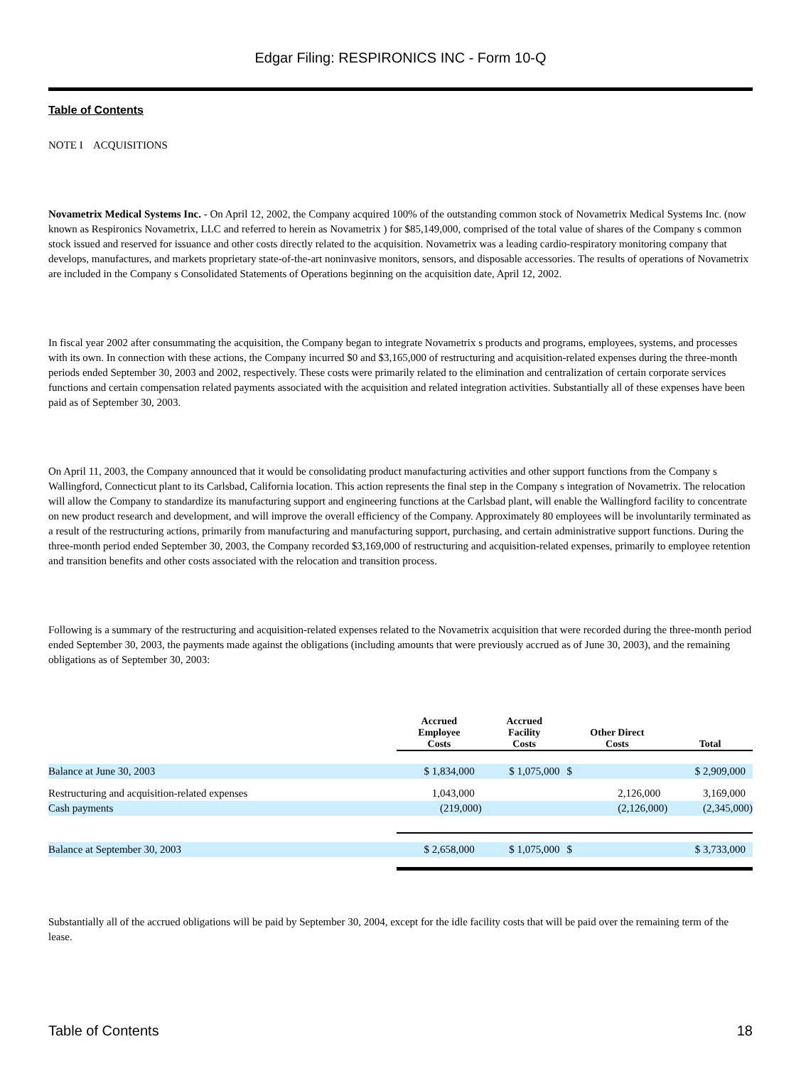Edgar Filing: RESPIRONICS INC - Form 10-Q
Table of Contents
NOTE I ACQUISITIONS
Novametrix Medical Systems Inc. - On April 12, 2002, the Company acquired 100% of the outstanding common stock of Novametrix Medical Systems Inc. (now known as Respironics Novametrix, LLC and referred to herein as Novametrix ) for $85,149,000, comprised of the total value of shares of the Company s common stock issued and reserved for issuance and other costs directly related to the acquisition. Novametrix was a leading cardio-respiratory monitoring company that develops, manufactures, and markets proprietary state-of-the-art noninvasive monitors, sensors, and disposable accessories. The results of operations of Novametrix are included in the Company s Consolidated Statements of Operations beginning on the acquisition date, April 12, 2002.
In fiscal year 2002 after consummating the acquisition, the Company began to integrate Novametrix s products and programs, employees, systems, and processes with its own. In connection with these actions, the Company incurred $0 and $3,165,000 of restructuring and acquisition-related expenses during the three-month periods ended September 30, 2003 and 2002, respectively. These costs were primarily related to the elimination and centralization of certain corporate services functions and certain compensation related payments associated with the acquisition and related integration activities. Substantially all of these expenses have been paid as of September 30, 2003.
On April 11, 2003, the Company announced that it would be consolidating product manufacturing activities and other support functions from the Company s Wallingford, Connecticut plant to its Carlsbad, California location. This action represents the final step in the Company s integration of Novametrix. The relocation will allow the Company to standardize its manufacturing support and engineering functions at the Carlsbad plant, will enable the Wallingford facility to concentrate on new product research and development, and will improve the overall efficiency of the Company. Approximately 80 employees will be involuntarily terminated as a result of the restructuring actions, primarily from manufacturing and manufacturing support, purchasing, and certain administrative support functions. During the three-month period ended September 30, 2003, the Company recorded $3,169,000 of restructuring and acquisition-related expenses, primarily to employee retention and transition benefits and other costs associated with the relocation and transition process.
Following is a summary of the restructuring and acquisition-related expenses related to the Novametrix acquisition that were recorded during the three-month period ended September 30, 2003, the payments made against the obligations (including amounts that were previously accrued as of June 30, 2003), and the remaining obligations as of September 30, 2003:
| | Accrued Employee Costs | Accrued Facility Costs | Other Direct Costs | Total |
| --- | --- | --- | --- | --- |
| Balance at June 30, 2003 | $ 1,834,000 | $ 1,075,000 | $ | $ 2,909,000 |
| Restructuring and acquisition-related expenses | 1,043,000 | | 2,126,000 | 3,169,000 |
| Cash payments | (219,000) | | (2,126,000) | (2,345,000) |
| Balance at September 30, 2003 | $ 2,658,000 | $ 1,075,000 | $ | $ 3,733,000 |
Substantially all of the accrued obligations will be paid by September 30, 2004, except for the idle facility costs that will be paid over the remaining term of the lease.
Table of Contents 18